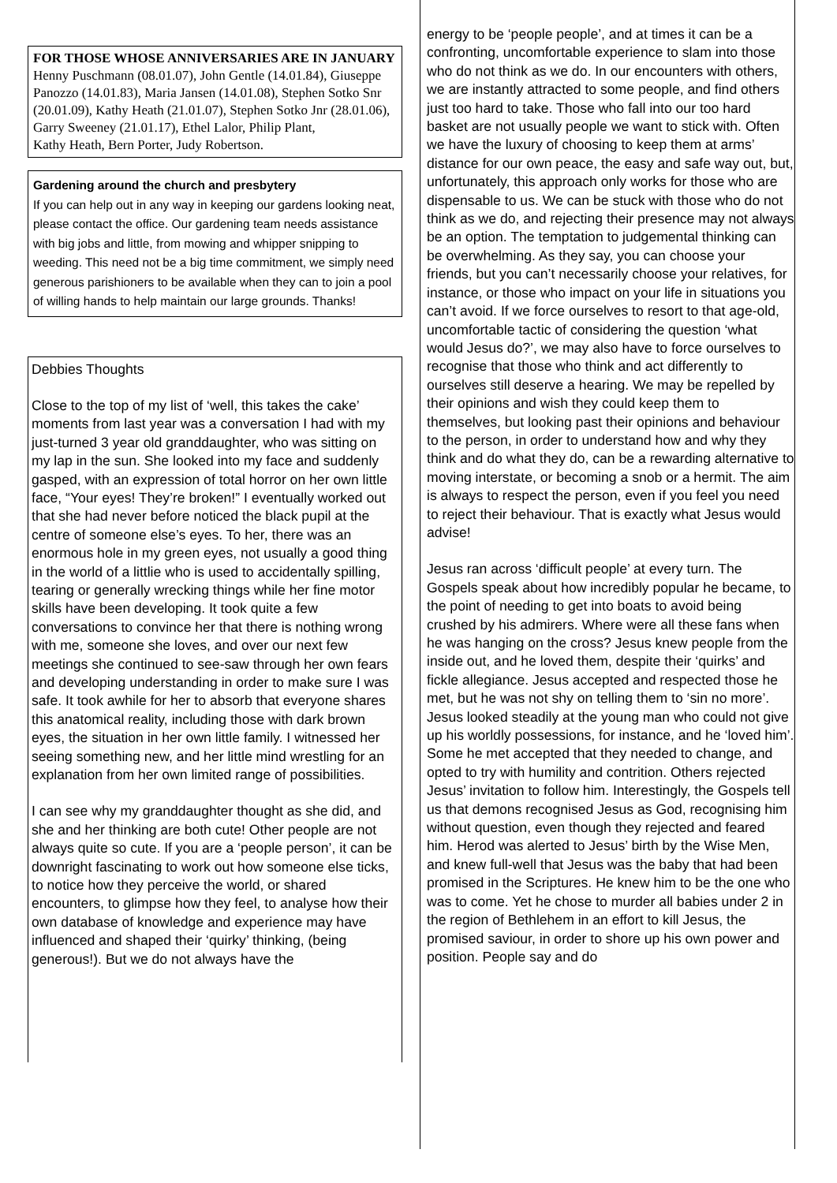FOR THOSE WHOSE ANNIVERSARIES ARE IN JANUARY
Henny Puschmann (08.01.07), John Gentle (14.01.84), Giuseppe Panozzo (14.01.83), Maria Jansen (14.01.08), Stephen Sotko Snr (20.01.09), Kathy Heath (21.01.07), Stephen Sotko Jnr (28.01.06), Garry Sweeney (21.01.17), Ethel Lalor, Philip Plant,
Kathy Heath, Bern Porter, Judy Robertson.
Gardening around the church and presbytery
If you can help out in any way in keeping our gardens looking neat, please contact the office. Our gardening team needs assistance with big jobs and little, from mowing and whipper snipping to weeding. This need not be a big time commitment, we simply need generous parishioners to be available when they can to join a pool of willing hands to help maintain our large grounds. Thanks!
Debbies Thoughts
Close to the top of my list of ‘well, this takes the cake’ moments from last year was a conversation I had with my just-turned 3 year old granddaughter, who was sitting on my lap in the sun. She looked into my face and suddenly gasped, with an expression of total horror on her own little face, “Your eyes! They’re broken!” I eventually worked out that she had never before noticed the black pupil at the centre of someone else’s eyes. To her, there was an enormous hole in my green eyes, not usually a good thing in the world of a littlie who is used to accidentally spilling, tearing or generally wrecking things while her fine motor skills have been developing. It took quite a few conversations to convince her that there is nothing wrong with me, someone she loves, and over our next few meetings she continued to see-saw through her own fears and developing understanding in order to make sure I was safe. It took awhile for her to absorb that everyone shares this anatomical reality, including those with dark brown eyes, the situation in her own little family. I witnessed her seeing something new, and her little mind wrestling for an explanation from her own limited range of possibilities.
I can see why my granddaughter thought as she did, and she and her thinking are both cute! Other people are not always quite so cute. If you are a ‘people person’, it can be downright fascinating to work out how someone else ticks, to notice how they perceive the world, or shared encounters, to glimpse how they feel, to analyse how their own database of knowledge and experience may have influenced and shaped their ‘quirky’ thinking, (being generous!). But we do not always have the
energy to be ‘people people’, and at times it can be a confronting, uncomfortable experience to slam into those who do not think as we do. In our encounters with others, we are instantly attracted to some people, and find others just too hard to take. Those who fall into our too hard basket are not usually people we want to stick with. Often we have the luxury of choosing to keep them at arms’ distance for our own peace, the easy and safe way out, but, unfortunately, this approach only works for those who are dispensable to us. We can be stuck with those who do not think as we do, and rejecting their presence may not always be an option. The temptation to judgemental thinking can be overwhelming. As they say, you can choose your friends, but you can’t necessarily choose your relatives, for instance, or those who impact on your life in situations you can’t avoid. If we force ourselves to resort to that age-old, uncomfortable tactic of considering the question ‘what would Jesus do?’, we may also have to force ourselves to recognise that those who think and act differently to ourselves still deserve a hearing. We may be repelled by their opinions and wish they could keep them to themselves, but looking past their opinions and behaviour to the person, in order to understand how and why they think and do what they do, can be a rewarding alternative to moving interstate, or becoming a snob or a hermit. The aim is always to respect the person, even if you feel you need to reject their behaviour. That is exactly what Jesus would advise!
Jesus ran across ‘difficult people’ at every turn. The Gospels speak about how incredibly popular he became, to the point of needing to get into boats to avoid being crushed by his admirers. Where were all these fans when he was hanging on the cross? Jesus knew people from the inside out, and he loved them, despite their ‘quirks’ and fickle allegiance. Jesus accepted and respected those he met, but he was not shy on telling them to ‘sin no more’. Jesus looked steadily at the young man who could not give up his worldly possessions, for instance, and he ‘loved him’. Some he met accepted that they needed to change, and opted to try with humility and contrition. Others rejected Jesus’ invitation to follow him. Interestingly, the Gospels tell us that demons recognised Jesus as God, recognising him without question, even though they rejected and feared him. Herod was alerted to Jesus’ birth by the Wise Men, and knew full-well that Jesus was the baby that had been promised in the Scriptures. He knew him to be the one who was to come. Yet he chose to murder all babies under 2 in the region of Bethlehem in an effort to kill Jesus, the promised saviour, in order to shore up his own power and position. People say and do